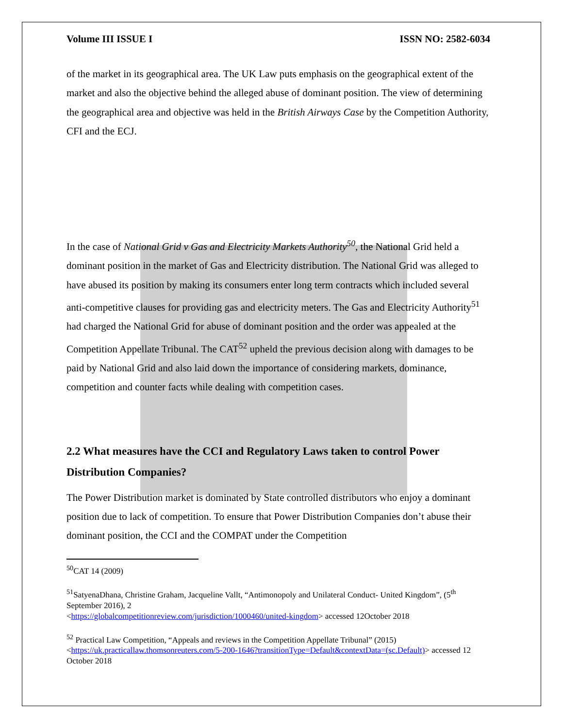Volume III ISSUE I ISSN NO: 2582-6034
of the market in its geographical area. The UK Law puts emphasis on the geographical extent of the market and also the objective behind the alleged abuse of dominant position. The view of determining the geographical area and objective was held in the British Airways Case by the Competition Authority, CFI and the ECJ.
In the case of National Grid v Gas and Electricity Markets Authority<sup>50</sup>, the National Grid held a dominant position in the market of Gas and Electricity distribution. The National Grid was alleged to have abused its position by making its consumers enter long term contracts which included several anti-competitive clauses for providing gas and electricity meters. The Gas and Electricity Authority<sup>51</sup> had charged the National Grid for abuse of dominant position and the order was appealed at the Competition Appellate Tribunal. The CAT<sup>52</sup> upheld the previous decision along with damages to be paid by National Grid and also laid down the importance of considering markets, dominance, competition and counter facts while dealing with competition cases.
2.2 What measures have the CCI and Regulatory Laws taken to control Power Distribution Companies?
The Power Distribution market is dominated by State controlled distributors who enjoy a dominant position due to lack of competition. To ensure that Power Distribution Companies don’t abuse their dominant position, the CCI and the COMPAT under the Competition
<sup>50</sup>CAT 14 (2009)
<sup>51</sup> SatyenaDhana, Christine Graham, Jacqueline Vallt, “Antimonopoly and Unilateral Conduct- United Kingdom”, (5<sup>th</sup> September 2016), 2
<https://globalcompetitionreview.com/jurisdiction/1000460/united-kingdom> accessed 12October 2018
<sup>52</sup> Practical Law Competition, “Appeals and reviews in the Competition Appellate Tribunal” (2015)
<https://uk.practicallaw.thomsonreuters.com/5-200-1646?transitionType=Default&contextData=(sc.Default)> accessed 12 October 2018